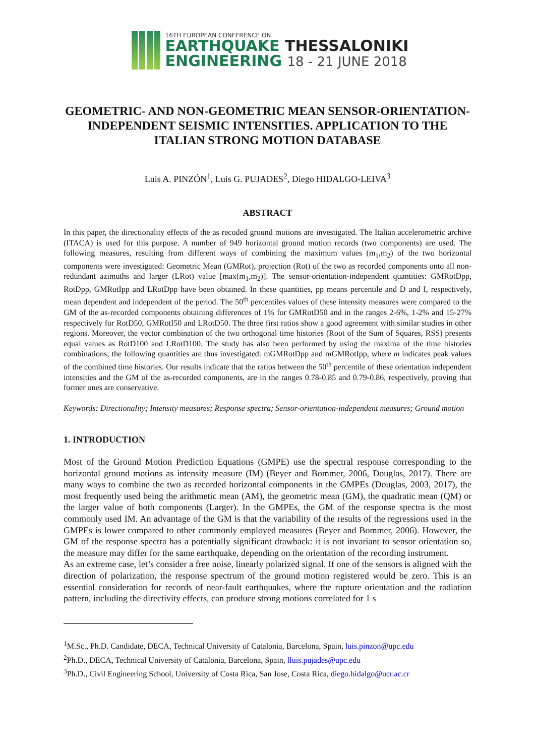16TH EUROPEAN CONFERENCE ON
EARTHQUAKE THESSALONIKI
ENGINEERING 18 - 21 JUNE 2018
GEOMETRIC- AND NON-GEOMETRIC MEAN SENSOR-ORIENTATION-INDEPENDENT SEISMIC INTENSITIES. APPLICATION TO THE ITALIAN STRONG MOTION DATABASE
Luis A. PINZÓN<sup>1</sup>, Luis G. PUJADES<sup>2</sup>, Diego HIDALGO-LEIVA<sup>3</sup>
ABSTRACT
In this paper, the directionality effects of the as recoded ground motions are investigated. The Italian accelerometric archive (ITACA) is used for this purpose. A number of 949 horizontal ground motion records (two components) are used. The following measures, resulting from different ways of combining the maximum values (m<sub>1</sub>,m<sub>2</sub>) of the two horizontal components were investigated: Geometric Mean (GMRot), projection (Rot) of the two as recorded components onto all non-redundant azimuths and larger (LRot) value [max(m<sub>1</sub>,m<sub>2</sub>)]. The sensor-orientation-independent quantities: GMRotDpp, RotDpp, GMRotIpp and LRotDpp have been obtained. In these quantities, pp means percentile and D and I, respectively, mean dependent and independent of the period. The 50<sup>th</sup> percentiles values of these intensity measures were compared to the GM of the as-recorded components obtaining differences of 1% for GMRotD50 and in the ranges 2-6%, 1-2% and 15-27% respectively for RotD50, GMRotI50 and LRotD50. The three first ratios show a good agreement with similar studies in other regions. Moreover, the vector combination of the two orthogonal time histories (Root of the Sum of Squares, RSS) presents equal values as RotD100 and LRotD100. The study has also been performed by using the maxima of the time histories combinations; the following quantities are thus investigated: mGMRotDpp and mGMRotIpp, where m indicates peak values of the combined time histories. Our results indicate that the ratios between the 50<sup>th</sup> percentile of these orientation independent intensities and the GM of the as-recorded components, are in the ranges 0.78-0.85 and 0.79-0.86, respectively, proving that former ones are conservative.
Keywords: Directionality; Intensity measures; Response spectra; Sensor-orientation-independent measures; Ground motion
1. INTRODUCTION
Most of the Ground Motion Prediction Equations (GMPE) use the spectral response corresponding to the horizontal ground motions as intensity measure (IM) (Beyer and Bommer, 2006, Douglas, 2017). There are many ways to combine the two as recorded horizontal components in the GMPEs (Douglas, 2003, 2017), the most frequently used being the arithmetic mean (AM), the geometric mean (GM), the quadratic mean (QM) or the larger value of both components (Larger). In the GMPEs, the GM of the response spectra is the most commonly used IM. An advantage of the GM is that the variability of the results of the regressions used in the GMPEs is lower compared to other commonly employed measures (Beyer and Bommer, 2006). However, the GM of the response spectra has a potentially significant drawback: it is not invariant to sensor orientation so, the measure may differ for the same earthquake, depending on the orientation of the recording instrument.
As an extreme case, let’s consider a free noise, linearly polarized signal. If one of the sensors is aligned with the direction of polarization, the response spectrum of the ground motion registered would be zero. This is an essential consideration for records of near-fault earthquakes, where the rupture orientation and the radiation pattern, including the directivity effects, can produce strong motions correlated for 1 s
<sup>1</sup> M.Sc., Ph.D. Candidate, DECA, Technical University of Catalonia, Barcelona, Spain, luis.pinzon@upc.edu
<sup>2</sup> Ph.D., DECA, Technical University of Catalonia, Barcelona, Spain, lluis.pujades@upc.edu
<sup>3</sup> Ph.D., Civil Engineering School, University of Costa Rica, San Jose, Costa Rica, diego.hidalgo@ucr.ac.cr